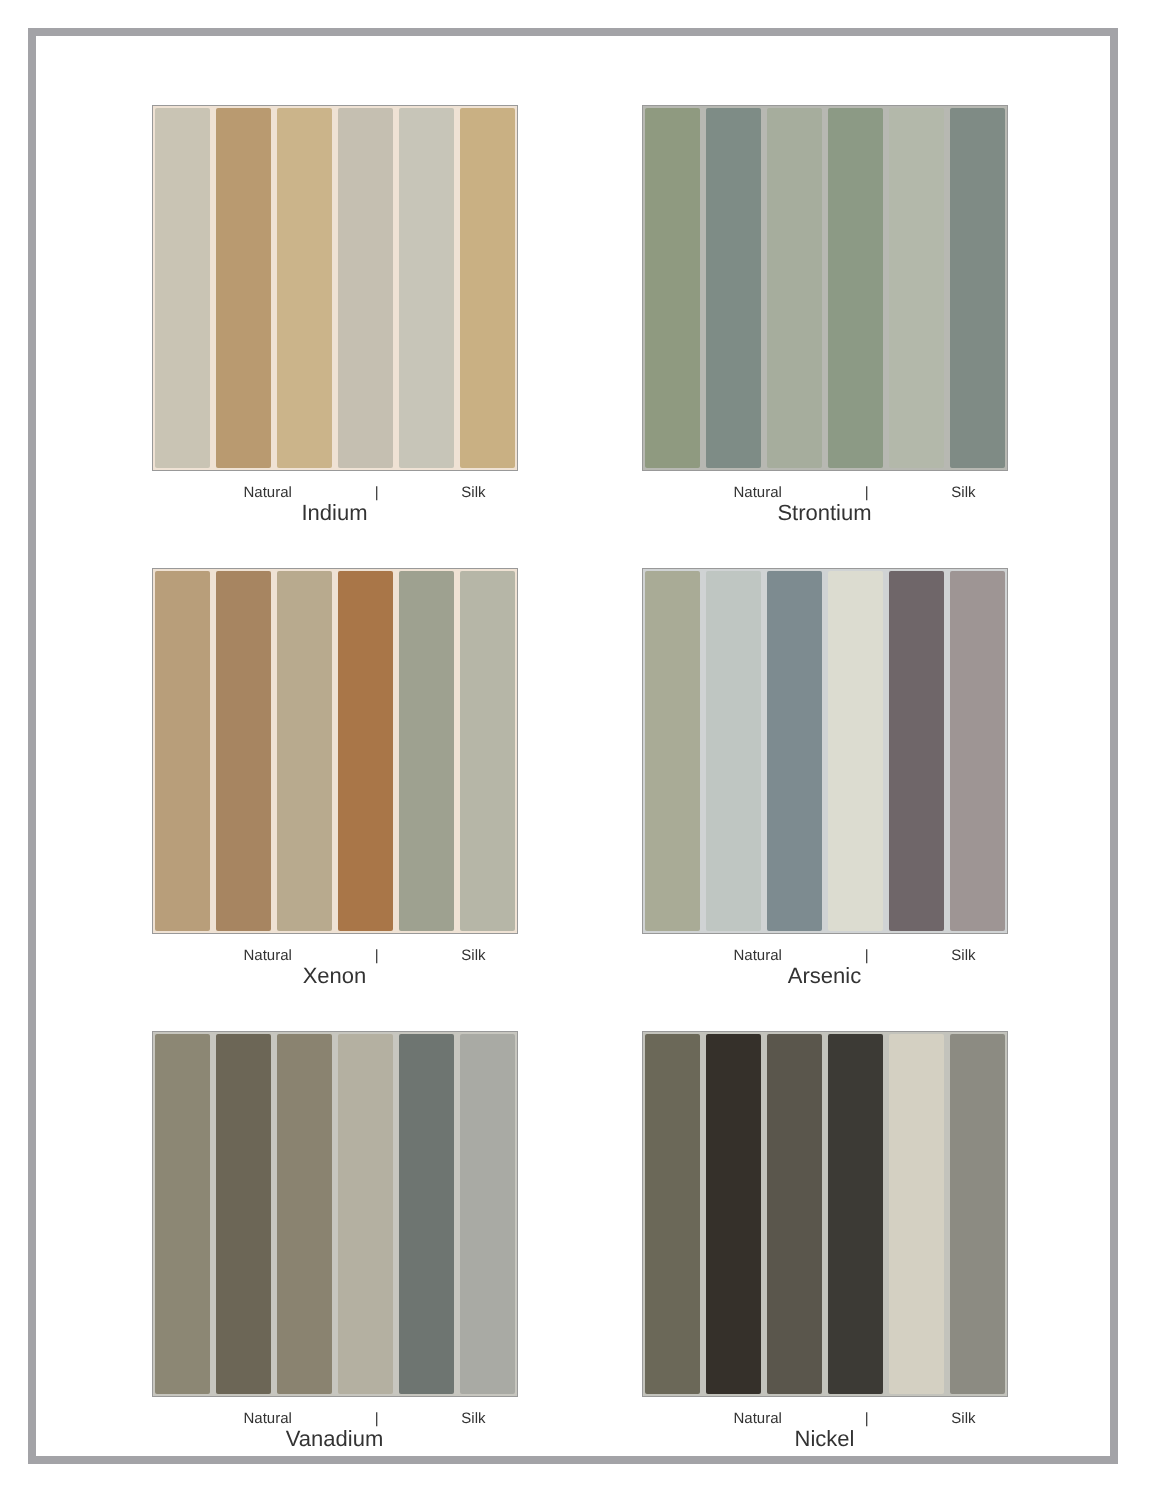Natural | Silk
Indium
Natural | Silk
Strontium
Natural | Silk
Xenon
Natural | Silk
Arsenic
Natural | Silk
Vanadium
Natural | Silk
Nickel